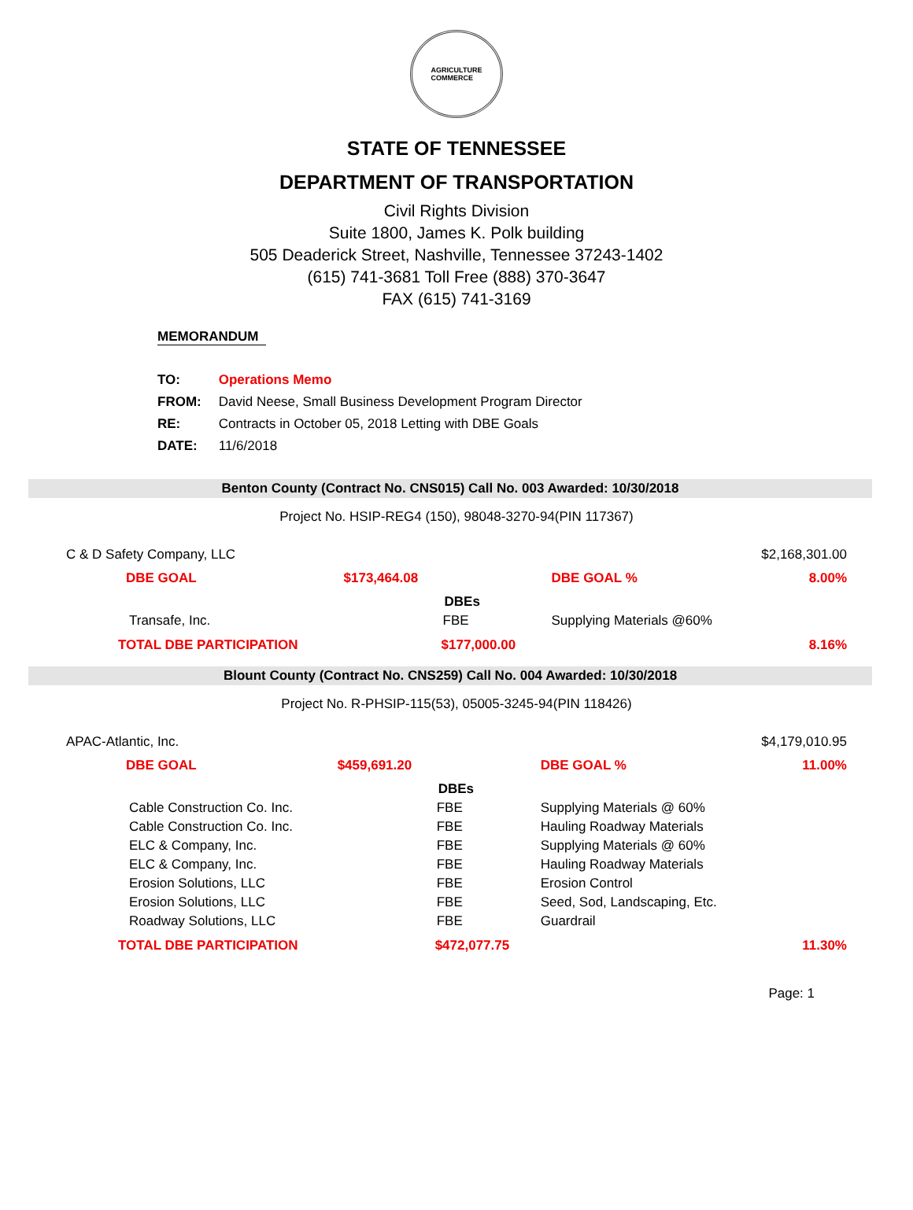AGRICULTURE
COMMERCE
STATE OF TENNESSEE
DEPARTMENT OF TRANSPORTATION
Civil Rights Division
Suite 1800, James K. Polk building
505 Deaderick Street, Nashville, Tennessee 37243-1402
(615) 741-3681 Toll Free (888) 370-3647
FAX (615) 741-3169
MEMORANDUM
| TO: | Operations Memo |
| FROM: | David Neese, Small Business Development Program Director |
| RE: | Contracts in October 05, 2018 Letting with DBE Goals |
| DATE: | 11/6/2018 |
Benton County (Contract No. CNS015) Call No. 003 Awarded: 10/30/2018
Project No. HSIP-REG4 (150), 98048-3270-94(PIN 117367)
| C & D Safety Company, LLC | | | $2,168,301.00 |
| DBE GOAL | $173,464.08 | DBE GOAL % | 8.00% |
| | DBEs | | |
| Transafe, Inc. | FBE | Supplying Materials @60% | |
| TOTAL DBE PARTICIPATION | $177,000.00 | | 8.16% |
Blount County (Contract No. CNS259) Call No. 004 Awarded: 10/30/2018
Project No. R-PHSIP-115(53), 05005-3245-94(PIN 118426)
| APAC-Atlantic, Inc. | | | $4,179,010.95 |
| DBE GOAL | $459,691.20 | DBE GOAL % | 11.00% |
| | DBEs | | |
| Cable Construction Co. Inc. | FBE | Supplying Materials @ 60% | |
| Cable Construction Co. Inc. | FBE | Hauling Roadway Materials | |
| ELC & Company, Inc. | FBE | Supplying Materials @ 60% | |
| ELC & Company, Inc. | FBE | Hauling Roadway Materials | |
| Erosion Solutions, LLC | FBE | Erosion Control | |
| Erosion Solutions, LLC | FBE | Seed, Sod, Landscaping, Etc. | |
| Roadway Solutions, LLC | FBE | Guardrail | |
| TOTAL DBE PARTICIPATION | $472,077.75 | | 11.30% |
Page: 1